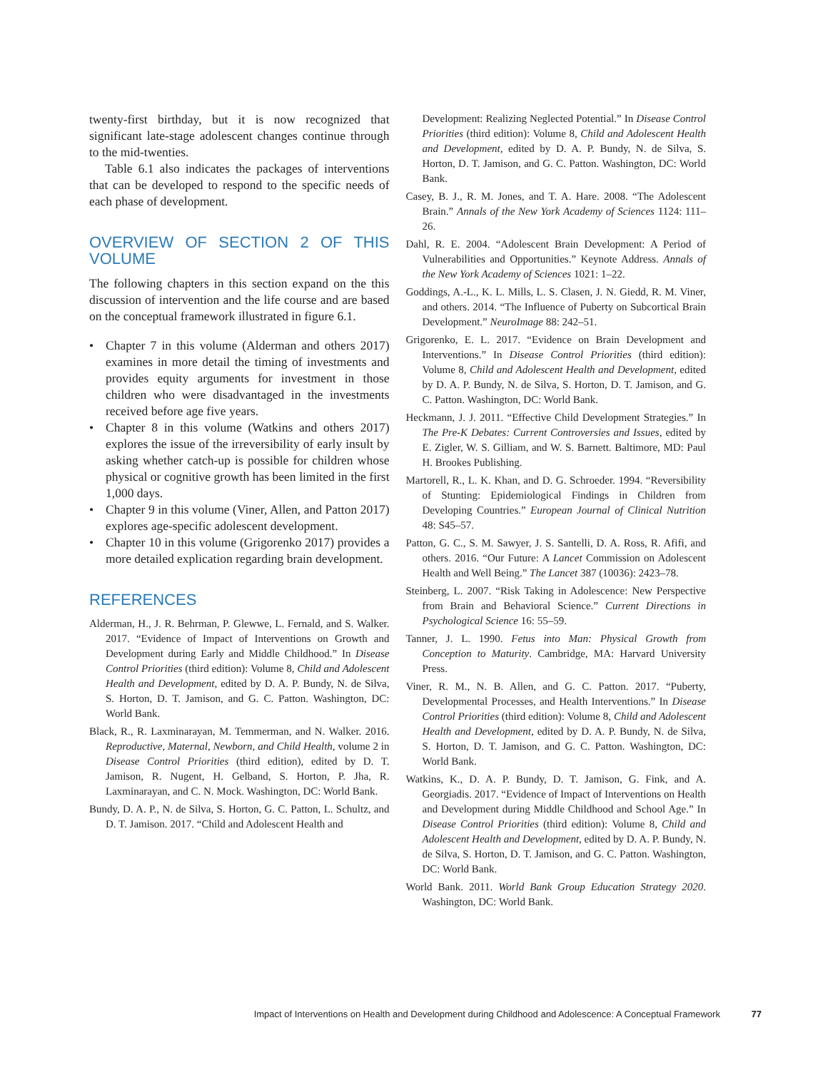twenty-first birthday, but it is now recognized that significant late-stage adolescent changes continue through to the mid-twenties.
Table 6.1 also indicates the packages of interventions that can be developed to respond to the specific needs of each phase of development.
OVERVIEW OF SECTION 2 OF THIS VOLUME
The following chapters in this section expand on the this discussion of intervention and the life course and are based on the conceptual framework illustrated in figure 6.1.
• Chapter 7 in this volume (Alderman and others 2017) examines in more detail the timing of investments and provides equity arguments for investment in those children who were disadvantaged in the investments received before age five years.
• Chapter 8 in this volume (Watkins and others 2017) explores the issue of the irreversibility of early insult by asking whether catch-up is possible for children whose physical or cognitive growth has been limited in the first 1,000 days.
• Chapter 9 in this volume (Viner, Allen, and Patton 2017) explores age-specific adolescent development.
• Chapter 10 in this volume (Grigorenko 2017) provides a more detailed explication regarding brain development.
REFERENCES
Alderman, H., J. R. Behrman, P. Glewwe, L. Fernald, and S. Walker. 2017. “Evidence of Impact of Interventions on Growth and Development during Early and Middle Childhood.” In Disease Control Priorities (third edition): Volume 8, Child and Adolescent Health and Development, edited by D. A. P. Bundy, N. de Silva, S. Horton, D. T. Jamison, and G. C. Patton. Washington, DC: World Bank.
Black, R., R. Laxminarayan, M. Temmerman, and N. Walker. 2016. Reproductive, Maternal, Newborn, and Child Health, volume 2 in Disease Control Priorities (third edition), edited by D. T. Jamison, R. Nugent, H. Gelband, S. Horton, P. Jha, R. Laxminarayan, and C. N. Mock. Washington, DC: World Bank.
Bundy, D. A. P., N. de Silva, S. Horton, G. C. Patton, L. Schultz, and D. T. Jamison. 2017. “Child and Adolescent Health and
Development: Realizing Neglected Potential.” In Disease Control Priorities (third edition): Volume 8, Child and Adolescent Health and Development, edited by D. A. P. Bundy, N. de Silva, S. Horton, D. T. Jamison, and G. C. Patton. Washington, DC: World Bank.
Casey, B. J., R. M. Jones, and T. A. Hare. 2008. “The Adolescent Brain.” Annals of the New York Academy of Sciences 1124: 111–26.
Dahl, R. E. 2004. “Adolescent Brain Development: A Period of Vulnerabilities and Opportunities.” Keynote Address. Annals of the New York Academy of Sciences 1021: 1–22.
Goddings, A.-L., K. L. Mills, L. S. Clasen, J. N. Giedd, R. M. Viner, and others. 2014. “The Influence of Puberty on Subcortical Brain Development.” NeuroImage 88: 242–51.
Grigorenko, E. L. 2017. “Evidence on Brain Development and Interventions.” In Disease Control Priorities (third edition): Volume 8, Child and Adolescent Health and Development, edited by D. A. P. Bundy, N. de Silva, S. Horton, D. T. Jamison, and G. C. Patton. Washington, DC: World Bank.
Heckmann, J. J. 2011. “Effective Child Development Strategies.” In The Pre-K Debates: Current Controversies and Issues, edited by E. Zigler, W. S. Gilliam, and W. S. Barnett. Baltimore, MD: Paul H. Brookes Publishing.
Martorell, R., L. K. Khan, and D. G. Schroeder. 1994. “Reversibility of Stunting: Epidemiological Findings in Children from Developing Countries.” European Journal of Clinical Nutrition 48: S45–57.
Patton, G. C., S. M. Sawyer, J. S. Santelli, D. A. Ross, R. Afifi, and others. 2016. “Our Future: A Lancet Commission on Adolescent Health and Well Being.” The Lancet 387 (10036): 2423–78.
Steinberg, L. 2007. “Risk Taking in Adolescence: New Perspective from Brain and Behavioral Science.” Current Directions in Psychological Science 16: 55–59.
Tanner, J. L. 1990. Fetus into Man: Physical Growth from Conception to Maturity. Cambridge, MA: Harvard University Press.
Viner, R. M., N. B. Allen, and G. C. Patton. 2017. “Puberty, Developmental Processes, and Health Interventions.” In Disease Control Priorities (third edition): Volume 8, Child and Adolescent Health and Development, edited by D. A. P. Bundy, N. de Silva, S. Horton, D. T. Jamison, and G. C. Patton. Washington, DC: World Bank.
Watkins, K., D. A. P. Bundy, D. T. Jamison, G. Fink, and A. Georgiadis. 2017. “Evidence of Impact of Interventions on Health and Development during Middle Childhood and School Age.” In Disease Control Priorities (third edition): Volume 8, Child and Adolescent Health and Development, edited by D. A. P. Bundy, N. de Silva, S. Horton, D. T. Jamison, and G. C. Patton. Washington, DC: World Bank.
World Bank. 2011. World Bank Group Education Strategy 2020. Washington, DC: World Bank.
Impact of Interventions on Health and Development during Childhood and Adolescence: A Conceptual Framework 77